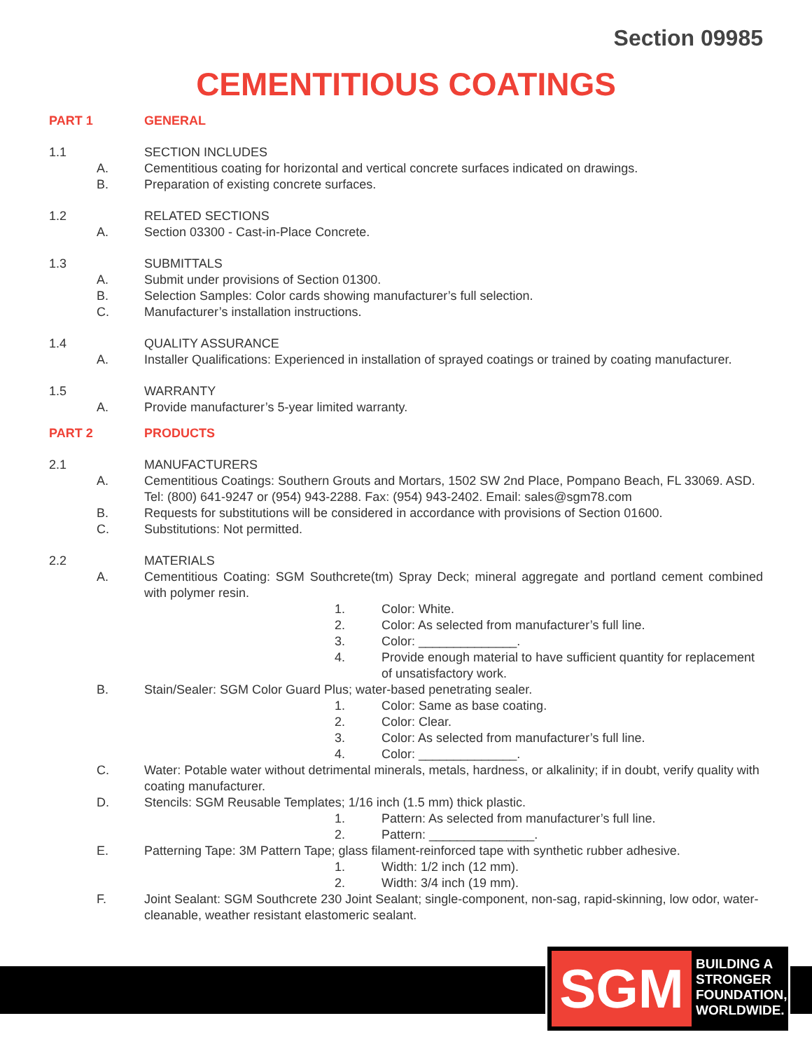Section 09985
CEMENTITIOUS COATINGS
PART 1 GENERAL
1.1 SECTION INCLUDES
A. Cementitious coating for horizontal and vertical concrete surfaces indicated on drawings.
B. Preparation of existing concrete surfaces.
1.2 RELATED SECTIONS
A. Section 03300 - Cast-in-Place Concrete.
1.3 SUBMITTALS
A. Submit under provisions of Section 01300.
B. Selection Samples: Color cards showing manufacturer’s full selection.
C. Manufacturer’s installation instructions.
1.4 QUALITY ASSURANCE
A. Installer Qualifications: Experienced in installation of sprayed coatings or trained by coating manufacturer.
1.5 WARRANTY
A. Provide manufacturer’s 5-year limited warranty.
PART 2 PRODUCTS
2.1 MANUFACTURERS
A. Cementitious Coatings: Southern Grouts and Mortars, 1502 SW 2nd Place, Pompano Beach, FL 33069. ASD. Tel: (800) 641-9247 or (954) 943-2288. Fax: (954) 943-2402. Email: sales@sgm78.com
B. Requests for substitutions will be considered in accordance with provisions of Section 01600.
C. Substitutions: Not permitted.
2.2 MATERIALS
A. Cementitious Coating: SGM Southcrete(tm) Spray Deck; mineral aggregate and portland cement combined with polymer resin.
1. Color: White.
2. Color: As selected from manufacturer’s full line.
3. Color: ______________.
4. Provide enough material to have sufficient quantity for replacement of unsatisfactory work.
B. Stain/Sealer: SGM Color Guard Plus; water-based penetrating sealer.
1. Color: Same as base coating.
2. Color: Clear.
3. Color: As selected from manufacturer’s full line.
4. Color: ______________.
C. Water: Potable water without detrimental minerals, metals, hardness, or alkalinity; if in doubt, verify quality with coating manufacturer.
D. Stencils: SGM Reusable Templates; 1/16 inch (1.5 mm) thick plastic.
1. Pattern: As selected from manufacturer’s full line.
2. Pattern: _______________.
E. Patterning Tape: 3M Pattern Tape; glass filament-reinforced tape with synthetic rubber adhesive.
1. Width: 1/2 inch (12 mm).
2. Width: 3/4 inch (19 mm).
F. Joint Sealant: SGM Southcrete 230 Joint Sealant; single-component, non-sag, rapid-skinning, low odor, water-cleanable, weather resistant elastomeric sealant.
SGM
BUILDING A
STRONGER
FOUNDATION,
WORLDWIDE.